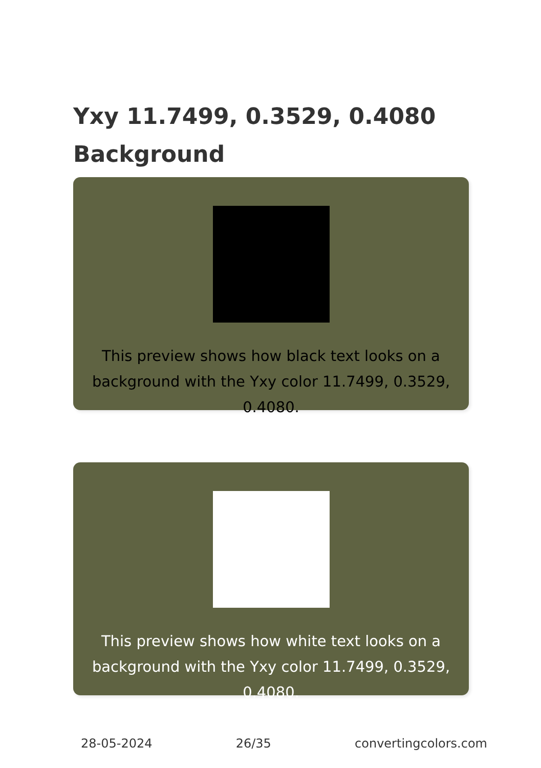Yxy 11.7499, 0.3529, 0.4080 Background
This preview shows how black text looks on a background with the Yxy color 11.7499, 0.3529, 0.4080.
This preview shows how white text looks on a background with the Yxy color 11.7499, 0.3529, 0.4080.
28-05-2024 26/35 convertingcolors.com